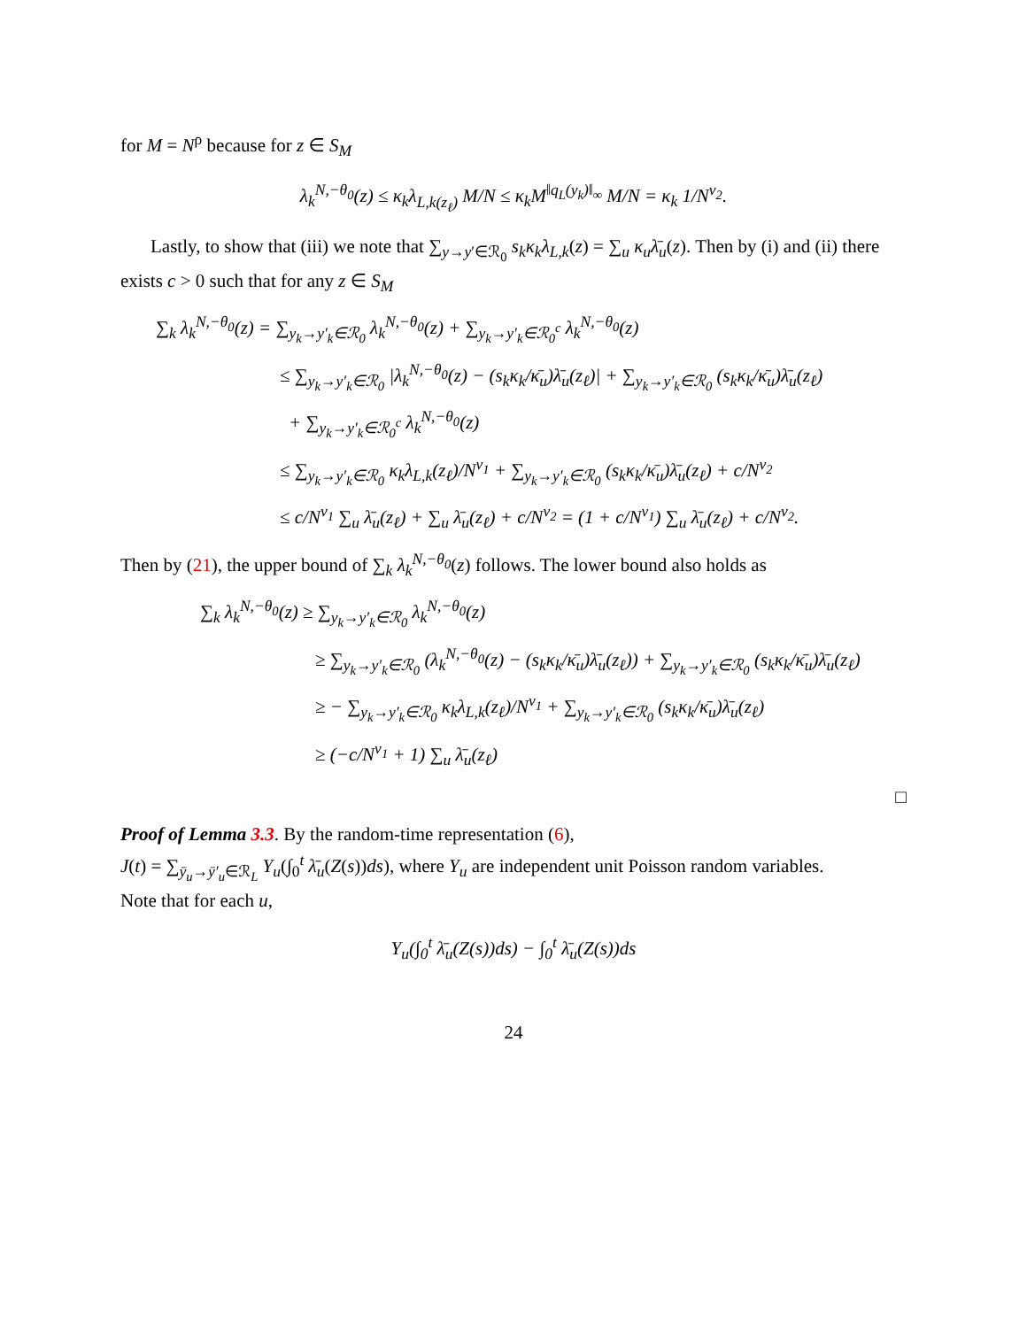for M = N<sup>ρ</sup> because for z ∈ S<sub>M</sub>
λ<sub>k</sub><sup>N,−θ<sub>0</sub></sup>(z) ≤ κ<sub>k</sub>λ<sub>L,k(z<sub>ℓ</sub>)</sub> M/N ≤ κ<sub>k</sub>M<sup>‖q<sub>L</sub>(y<sub>k</sub>)‖<sub>∞</sub></sup> M/N = κ<sub>k</sub> 1/N<sup>ν<sub>2</sub></sup>.
Lastly, to show that (iii) we note that ∑<sub>y→y′∈ℛ<sub>0</sub></sub> s<sub>k</sub>κ<sub>k</sub>λ<sub>L,k</sub>(z) = ∑<sub>u</sub> κ<sub>u</sub>λ̄<sub>u</sub>(z). Then by (i) and (ii) there exists c > 0 such that for any z ∈ S<sub>M</sub>
∑<sub>k</sub> λ<sub>k</sub><sup>N,−θ<sub>0</sub></sup>(z) = ∑<sub>y<sub>k</sub>→y′<sub>k</sub>∈ℛ<sub>0</sub></sub> λ<sub>k</sub><sup>N,−θ<sub>0</sub></sup>(z) + ∑<sub>y<sub>k</sub>→y′<sub>k</sub>∈ℛ<sub>0</sub><sup>c</sup></sub> λ<sub>k</sub><sup>N,−θ<sub>0</sub></sup>(z)
≤ ∑<sub>y<sub>k</sub>→y′<sub>k</sub>∈ℛ<sub>0</sub></sub> |λ<sub>k</sub><sup>N,−θ<sub>0</sub></sup>(z) − (s<sub>k</sub>κ<sub>k</sub>/κ̄<sub>u</sub>)λ̄<sub>u</sub>(z<sub>ℓ</sub>)| + ∑<sub>y<sub>k</sub>→y′<sub>k</sub>∈ℛ<sub>0</sub></sub> (s<sub>k</sub>κ<sub>k</sub>/κ̄<sub>u</sub>)λ̄<sub>u</sub>(z<sub>ℓ</sub>)
+ ∑<sub>y<sub>k</sub>→y′<sub>k</sub>∈ℛ<sub>0</sub><sup>c</sup></sub> λ<sub>k</sub><sup>N,−θ<sub>0</sub></sup>(z)
≤ ∑<sub>y<sub>k</sub>→y′<sub>k</sub>∈ℛ<sub>0</sub></sub> κ<sub>k</sub>λ<sub>L,k</sub>(z<sub>ℓ</sub>)/N<sup>ν<sub>1</sub></sup> + ∑<sub>y<sub>k</sub>→y′<sub>k</sub>∈ℛ<sub>0</sub></sub> (s<sub>k</sub>κ<sub>k</sub>/κ̄<sub>u</sub>)λ̄<sub>u</sub>(z<sub>ℓ</sub>) + c/N<sup>ν<sub>2</sub></sup>
≤ c/N<sup>ν<sub>1</sub></sup> ∑<sub>u</sub> λ̄<sub>u</sub>(z<sub>ℓ</sub>) + ∑<sub>u</sub> λ̄<sub>u</sub>(z<sub>ℓ</sub>) + c/N<sup>ν<sub>2</sub></sup> = (1 + c/N<sup>ν<sub>1</sub></sup>) ∑<sub>u</sub> λ̄<sub>u</sub>(z<sub>ℓ</sub>) + c/N<sup>ν<sub>2</sub></sup>.
Then by (21), the upper bound of ∑<sub>k</sub> λ<sub>k</sub><sup>N,−θ<sub>0</sub></sup>(z) follows. The lower bound also holds as
∑<sub>k</sub> λ<sub>k</sub><sup>N,−θ<sub>0</sub></sup>(z) ≥ ∑<sub>y<sub>k</sub>→y′<sub>k</sub>∈ℛ<sub>0</sub></sub> λ<sub>k</sub><sup>N,−θ<sub>0</sub></sup>(z)
≥ ∑<sub>y<sub>k</sub>→y′<sub>k</sub>∈ℛ<sub>0</sub></sub> (λ<sub>k</sub><sup>N,−θ<sub>0</sub></sup>(z) − (s<sub>k</sub>κ<sub>k</sub>/κ̄<sub>u</sub>)λ̄<sub>u</sub>(z<sub>ℓ</sub>)) + ∑<sub>y<sub>k</sub>→y′<sub>k</sub>∈ℛ<sub>0</sub></sub> (s<sub>k</sub>κ<sub>k</sub>/κ̄<sub>u</sub>)λ̄<sub>u</sub>(z<sub>ℓ</sub>)
≥ − ∑<sub>y<sub>k</sub>→y′<sub>k</sub>∈ℛ<sub>0</sub></sub> κ<sub>k</sub>λ<sub>L,k</sub>(z<sub>ℓ</sub>)/N<sup>ν<sub>1</sub></sup> + ∑<sub>y<sub>k</sub>→y′<sub>k</sub>∈ℛ<sub>0</sub></sub> (s<sub>k</sub>κ<sub>k</sub>/κ̄<sub>u</sub>)λ̄<sub>u</sub>(z<sub>ℓ</sub>)
≥ (−c/N<sup>ν<sub>1</sub></sup> + 1) ∑<sub>u</sub> λ̄<sub>u</sub>(z<sub>ℓ</sub>)
□
Proof of Lemma 3.3. By the random-time representation (6),
J(t) = ∑<sub>ȳ<sub>u</sub>→ȳ′<sub>u</sub>∈ℛ<sub>L</sub></sub> Y<sub>u</sub>(∫<sub>0</sub><sup>t</sup> λ̄<sub>u</sub>(Z(s))ds), where Y<sub>u</sub> are independent unit Poisson random variables.
Note that for each u,
Y<sub>u</sub>(∫<sub>0</sub><sup>t</sup> λ̄<sub>u</sub>(Z(s))ds) − ∫<sub>0</sub><sup>t</sup> λ̄<sub>u</sub>(Z(s))ds
24